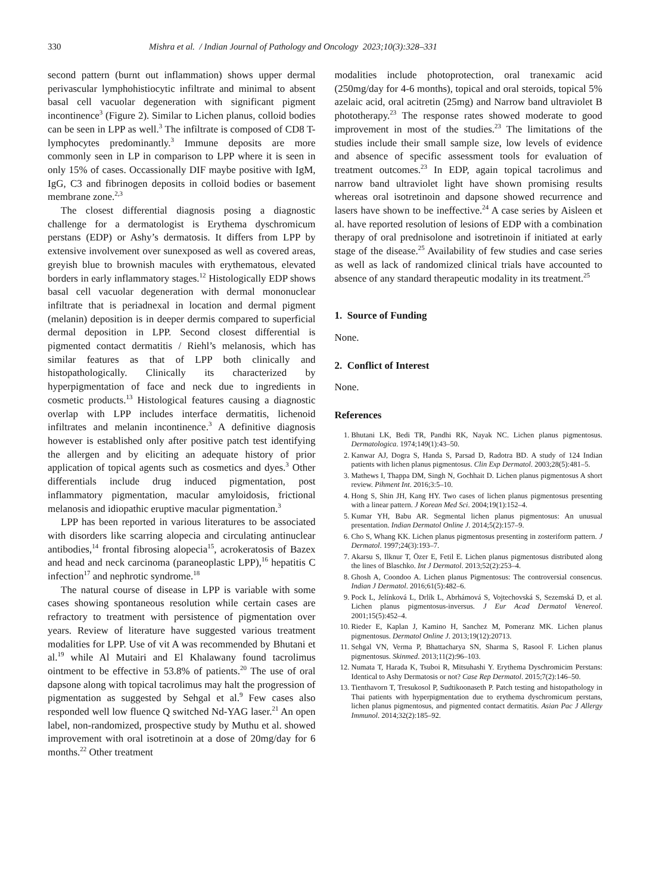330 Mishra et al. / Indian Journal of Pathology and Oncology 2023;10(3):328–331
second pattern (burnt out inflammation) shows upper dermal perivascular lymphohistiocytic infiltrate and minimal to absent basal cell vacuolar degeneration with significant pigment incontinence<sup>3</sup> (Figure 2). Similar to Lichen planus, colloid bodies can be seen in LPP as well.<sup>3</sup> The infiltrate is composed of CD8 T-lymphocytes predominantly.<sup>3</sup> Immune deposits are more commonly seen in LP in comparison to LPP where it is seen in only 15% of cases. Occassionally DIF maybe positive with IgM, IgG, C3 and fibrinogen deposits in colloid bodies or basement membrane zone.<sup>2,3</sup>
The closest differential diagnosis posing a diagnostic challenge for a dermatologist is Erythema dyschromicum perstans (EDP) or Ashy’s dermatosis. It differs from LPP by extensive involvement over sunexposed as well as covered areas, greyish blue to brownish macules with erythematous, elevated borders in early inflammatory stages.<sup>12</sup> Histologically EDP shows basal cell vacuolar degeneration with dermal mononuclear infiltrate that is periadnexal in location and dermal pigment (melanin) deposition is in deeper dermis compared to superficial dermal deposition in LPP. Second closest differential is pigmented contact dermatitis / Riehl’s melanosis, which has similar features as that of LPP both clinically and histopathologically. Clinically its characterized by hyperpigmentation of face and neck due to ingredients in cosmetic products.<sup>13</sup> Histological features causing a diagnostic overlap with LPP includes interface dermatitis, lichenoid infiltrates and melanin incontinence.<sup>3</sup> A definitive diagnosis however is established only after positive patch test identifying the allergen and by eliciting an adequate history of prior application of topical agents such as cosmetics and dyes.<sup>3</sup> Other differentials include drug induced pigmentation, post inflammatory pigmentation, macular amyloidosis, frictional melanosis and idiopathic eruptive macular pigmentation.<sup>3</sup>
LPP has been reported in various literatures to be associated with disorders like scarring alopecia and circulating antinuclear antibodies,<sup>14</sup> frontal fibrosing alopecia<sup>15</sup>, acrokeratosis of Bazex and head and neck carcinoma (paraneoplastic LPP),<sup>16</sup> hepatitis C infection<sup>17</sup> and nephrotic syndrome.<sup>18</sup>
The natural course of disease in LPP is variable with some cases showing spontaneous resolution while certain cases are refractory to treatment with persistence of pigmentation over years. Review of literature have suggested various treatment modalities for LPP. Use of vit A was recommended by Bhutani et al.<sup>19</sup> while Al Mutairi and El Khalawany found tacrolimus ointment to be effective in 53.8% of patients.<sup>20</sup> The use of oral dapsone along with topical tacrolimus may halt the progression of pigmentation as suggested by Sehgal et al.<sup>9</sup> Few cases also responded well low fluence Q switched Nd-YAG laser.<sup>21</sup> An open label, non-randomized, prospective study by Muthu et al. showed improvement with oral isotretinoin at a dose of 20mg/day for 6 months.<sup>22</sup> Other treatment
modalities include photoprotection, oral tranexamic acid (250mg/day for 4-6 months), topical and oral steroids, topical 5% azelaic acid, oral acitretin (25mg) and Narrow band ultraviolet B phototherapy.<sup>23</sup> The response rates showed moderate to good improvement in most of the studies.<sup>23</sup> The limitations of the studies include their small sample size, low levels of evidence and absence of specific assessment tools for evaluation of treatment outcomes.<sup>23</sup> In EDP, again topical tacrolimus and narrow band ultraviolet light have shown promising results whereas oral isotretinoin and dapsone showed recurrence and lasers have shown to be ineffective.<sup>24</sup> A case series by Aisleen et al. have reported resolution of lesions of EDP with a combination therapy of oral prednisolone and isotretinoin if initiated at early stage of the disease.<sup>25</sup> Availability of few studies and case series as well as lack of randomized clinical trials have accounted to absence of any standard therapeutic modality in its treatment.<sup>25</sup>
1. Source of Funding
None.
2. Conflict of Interest
None.
References
1. Bhutani LK, Bedi TR, Pandhi RK, Nayak NC. Lichen planus pigmentosus. Dermatologica. 1974;149(1):43–50.
2. Kanwar AJ, Dogra S, Handa S, Parsad D, Radotra BD. A study of 124 Indian patients with lichen planus pigmentosus. Clin Exp Dermatol. 2003;28(5):481–5.
3. Mathews I, Thappa DM, Singh N, Gochhait D. Lichen planus pigmentosus A short review. Pihment Int. 2016;3:5–10.
4. Hong S, Shin JH, Kang HY. Two cases of lichen planus pigmentosus presenting with a linear pattern. J Korean Med Sci. 2004;19(1):152–4.
5. Kumar YH, Babu AR. Segmental lichen planus pigmentosus: An unusual presentation. Indian Dermatol Online J. 2014;5(2):157–9.
6. Cho S, Whang KK. Lichen planus pigmentosus presenting in zosteriform pattern. J Dermatol. 1997;24(3):193–7.
7. Akarsu S, Ilknur T, Özer E, Fetil E. Lichen planus pigmentosus distributed along the lines of Blaschko. Int J Dermatol. 2013;52(2):253–4.
8. Ghosh A, Coondoo A. Lichen planus Pigmentosus: The controversial consencus. Indian J Dermatol. 2016;61(5):482–6.
9. Pock L, Jelínková L, Drlík L, Abrhámová S, Vojtechovská S, Sezemská D, et al. Lichen planus pigmentosus-inversus. J Eur Acad Dermatol Venereol. 2001;15(5):452–4.
10. Rieder E, Kaplan J, Kamino H, Sanchez M, Pomeranz MK. Lichen planus pigmentosus. Dermatol Online J. 2013;19(12):20713.
11. Sehgal VN, Verma P, Bhattacharya SN, Sharma S, Rasool F. Lichen planus pigmentosus. Skinmed. 2013;11(2):96–103.
12. Numata T, Harada K, Tsuboi R, Mitsuhashi Y. Erythema Dyschromicim Perstans: Identical to Ashy Dermatosis or not? Case Rep Dermatol. 2015;7(2):146–50.
13. Tienthavorn T, Tresukosol P, Sudtikoonaseth P. Patch testing and histopathology in Thai patients with hyperpigmentation due to erythema dyschromicum perstans, lichen planus pigmentosus, and pigmented contact dermatitis. Asian Pac J Allergy Immunol. 2014;32(2):185–92.